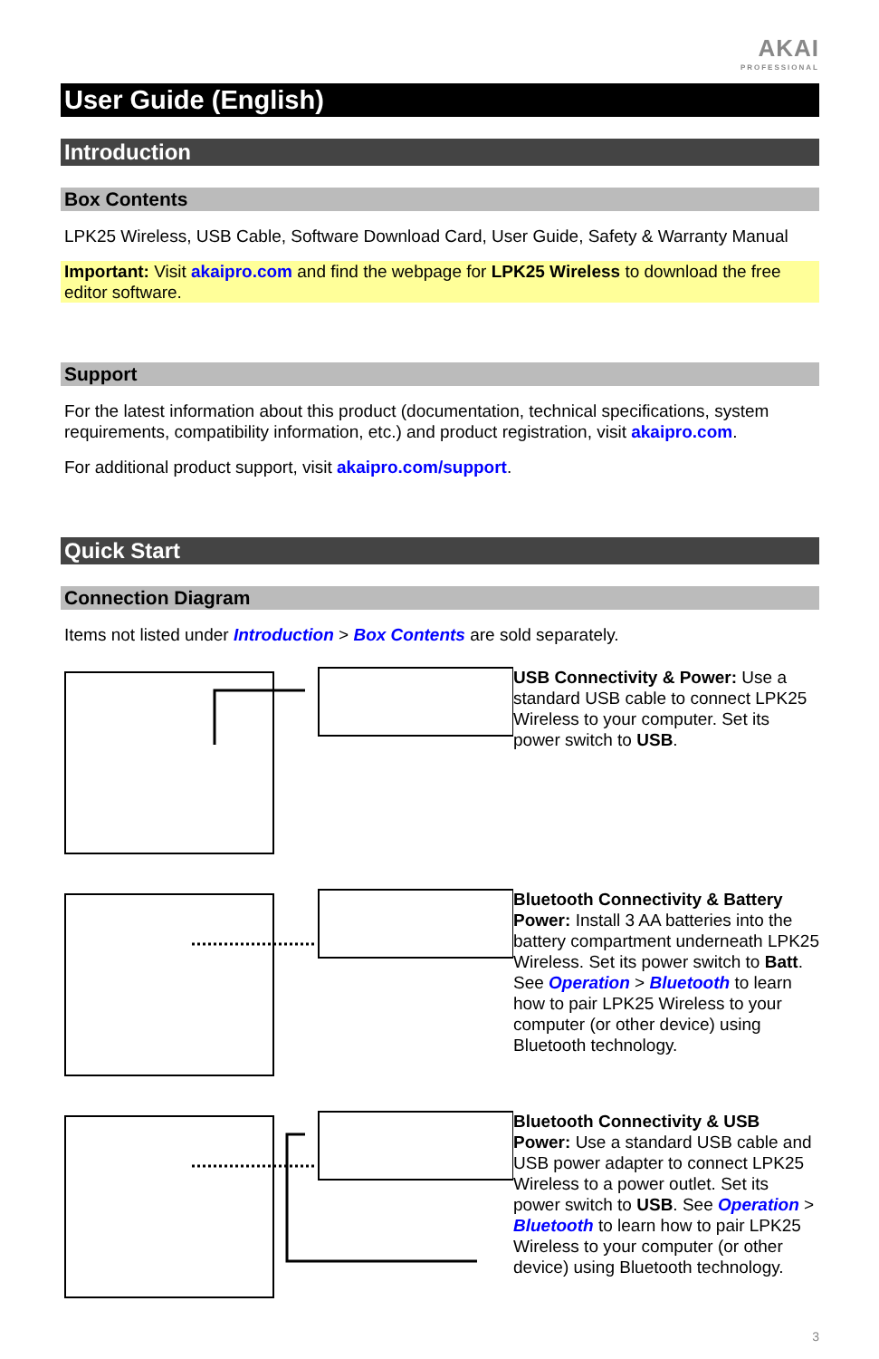AKAI
PROFESSIONAL
User Guide (English)
Introduction
Box Contents
LPK25 Wireless, USB Cable, Software Download Card, User Guide, Safety & Warranty Manual
Important: Visit akaipro.com and find the webpage for LPK25 Wireless to download the free editor software.
Support
For the latest information about this product (documentation, technical specifications, system requirements, compatibility information, etc.) and product registration, visit akaipro.com.
For additional product support, visit akaipro.com/support.
Quick Start
Connection Diagram
Items not listed under Introduction > Box Contents are sold separately.
USB Connectivity & Power: Use a standard USB cable to connect LPK25 Wireless to your computer. Set its power switch to USB.
Bluetooth Connectivity & Battery Power: Install 3 AA batteries into the battery compartment underneath LPK25 Wireless. Set its power switch to Batt. See Operation > Bluetooth to learn how to pair LPK25 Wireless to your computer (or other device) using Bluetooth technology.
Bluetooth Connectivity & USB Power: Use a standard USB cable and USB power adapter to connect LPK25 Wireless to a power outlet. Set its power switch to USB. See Operation > Bluetooth to learn how to pair LPK25 Wireless to your computer (or other device) using Bluetooth technology.
3